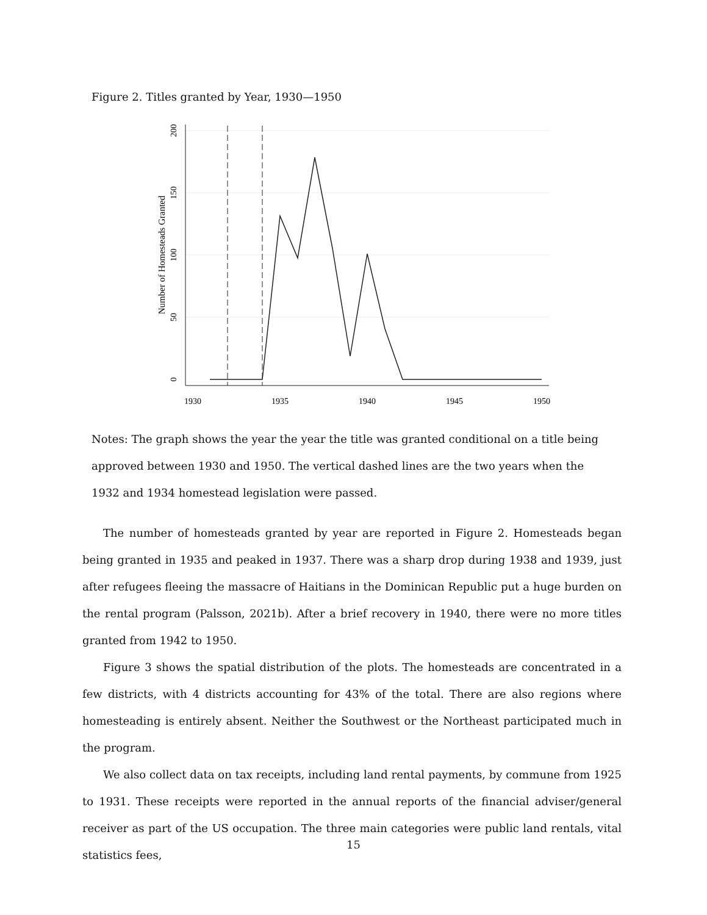Figure 2. Titles granted by Year, 1930—1950
0
50
100
150
200
Number of Homesteads Granted
1930
1935
1940
1945
1950
Notes: The graph shows the year the year the title was granted conditional on a title being approved between 1930 and 1950. The vertical dashed lines are the two years when the 1932 and 1934 homestead legislation were passed.
The number of homesteads granted by year are reported in Figure 2. Homesteads began being granted in 1935 and peaked in 1937. There was a sharp drop during 1938 and 1939, just after refugees fleeing the massacre of Haitians in the Dominican Republic put a huge burden on the rental program (Palsson, 2021b). After a brief recovery in 1940, there were no more titles granted from 1942 to 1950.
Figure 3 shows the spatial distribution of the plots. The homesteads are concentrated in a few districts, with 4 districts accounting for 43% of the total. There are also regions where homesteading is entirely absent. Neither the Southwest or the Northeast participated much in the program.
We also collect data on tax receipts, including land rental payments, by commune from 1925 to 1931. These receipts were reported in the annual reports of the financial adviser/general receiver as part of the US occupation. The three main categories were public land rentals, vital statistics fees,
15